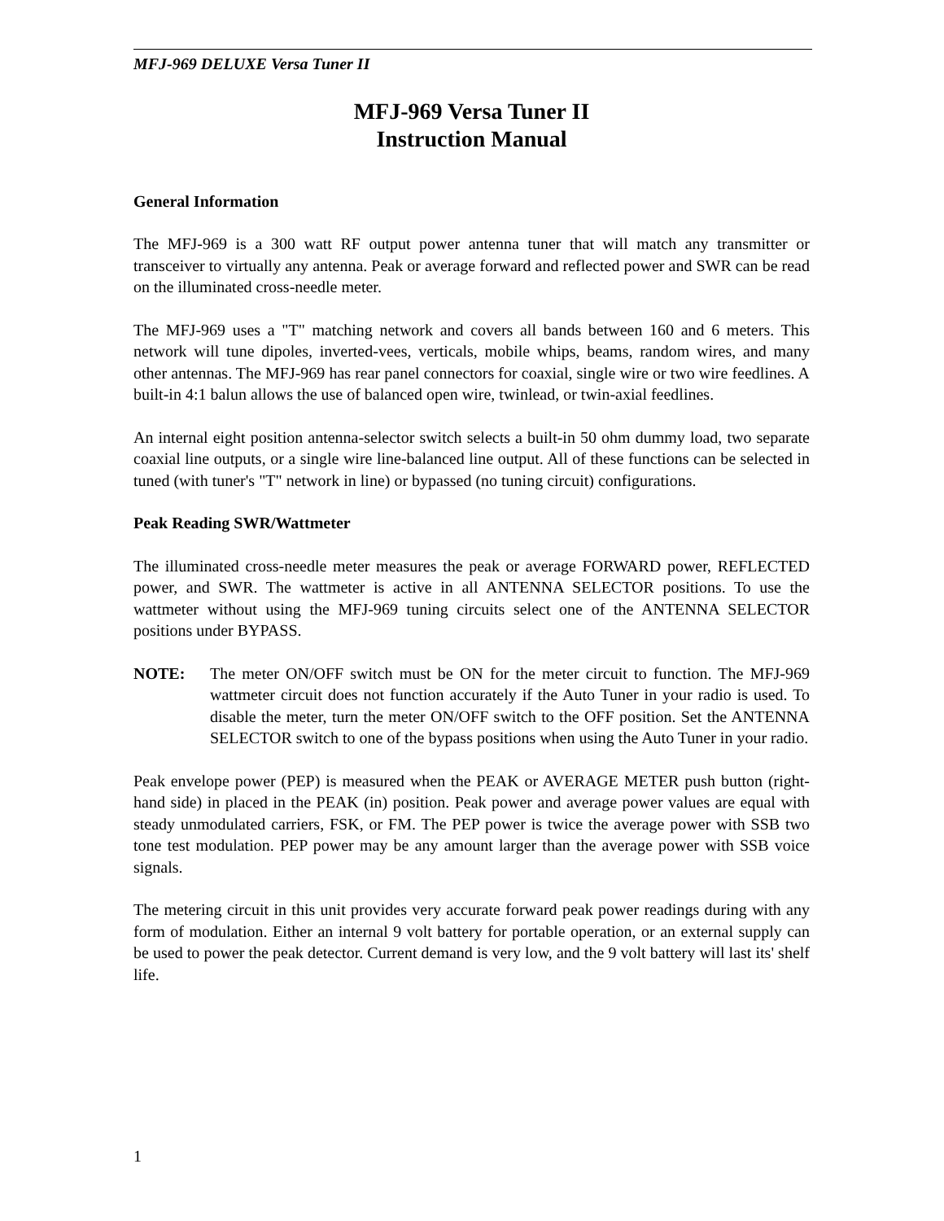MFJ-969 DELUXE Versa Tuner II
MFJ-969 Versa Tuner II
Instruction Manual
General Information
The MFJ-969 is a 300 watt RF output power antenna tuner that will match any transmitter or transceiver to virtually any antenna. Peak or average forward and reflected power and SWR can be read on the illuminated cross-needle meter.
The MFJ-969 uses a "T" matching network and covers all bands between 160 and 6 meters. This network will tune dipoles, inverted-vees, verticals, mobile whips, beams, random wires, and many other antennas. The MFJ-969 has rear panel connectors for coaxial, single wire or two wire feedlines. A built-in 4:1 balun allows the use of balanced open wire, twinlead, or twin-axial feedlines.
An internal eight position antenna-selector switch selects a built-in 50 ohm dummy load, two separate coaxial line outputs, or a single wire line-balanced line output. All of these functions can be selected in tuned (with tuner's "T" network in line) or bypassed (no tuning circuit) configurations.
Peak Reading SWR/Wattmeter
The illuminated cross-needle meter measures the peak or average FORWARD power, REFLECTED power, and SWR. The wattmeter is active in all ANTENNA SELECTOR positions. To use the wattmeter without using the MFJ-969 tuning circuits select one of the ANTENNA SELECTOR positions under BYPASS.
NOTE: The meter ON/OFF switch must be ON for the meter circuit to function. The MFJ-969 wattmeter circuit does not function accurately if the Auto Tuner in your radio is used. To disable the meter, turn the meter ON/OFF switch to the OFF position. Set the ANTENNA SELECTOR switch to one of the bypass positions when using the Auto Tuner in your radio.
Peak envelope power (PEP) is measured when the PEAK or AVERAGE METER push button (right-hand side) in placed in the PEAK (in) position. Peak power and average power values are equal with steady unmodulated carriers, FSK, or FM. The PEP power is twice the average power with SSB two tone test modulation. PEP power may be any amount larger than the average power with SSB voice signals.
The metering circuit in this unit provides very accurate forward peak power readings during with any form of modulation. Either an internal 9 volt battery for portable operation, or an external supply can be used to power the peak detector. Current demand is very low, and the 9 volt battery will last its' shelf life.
1